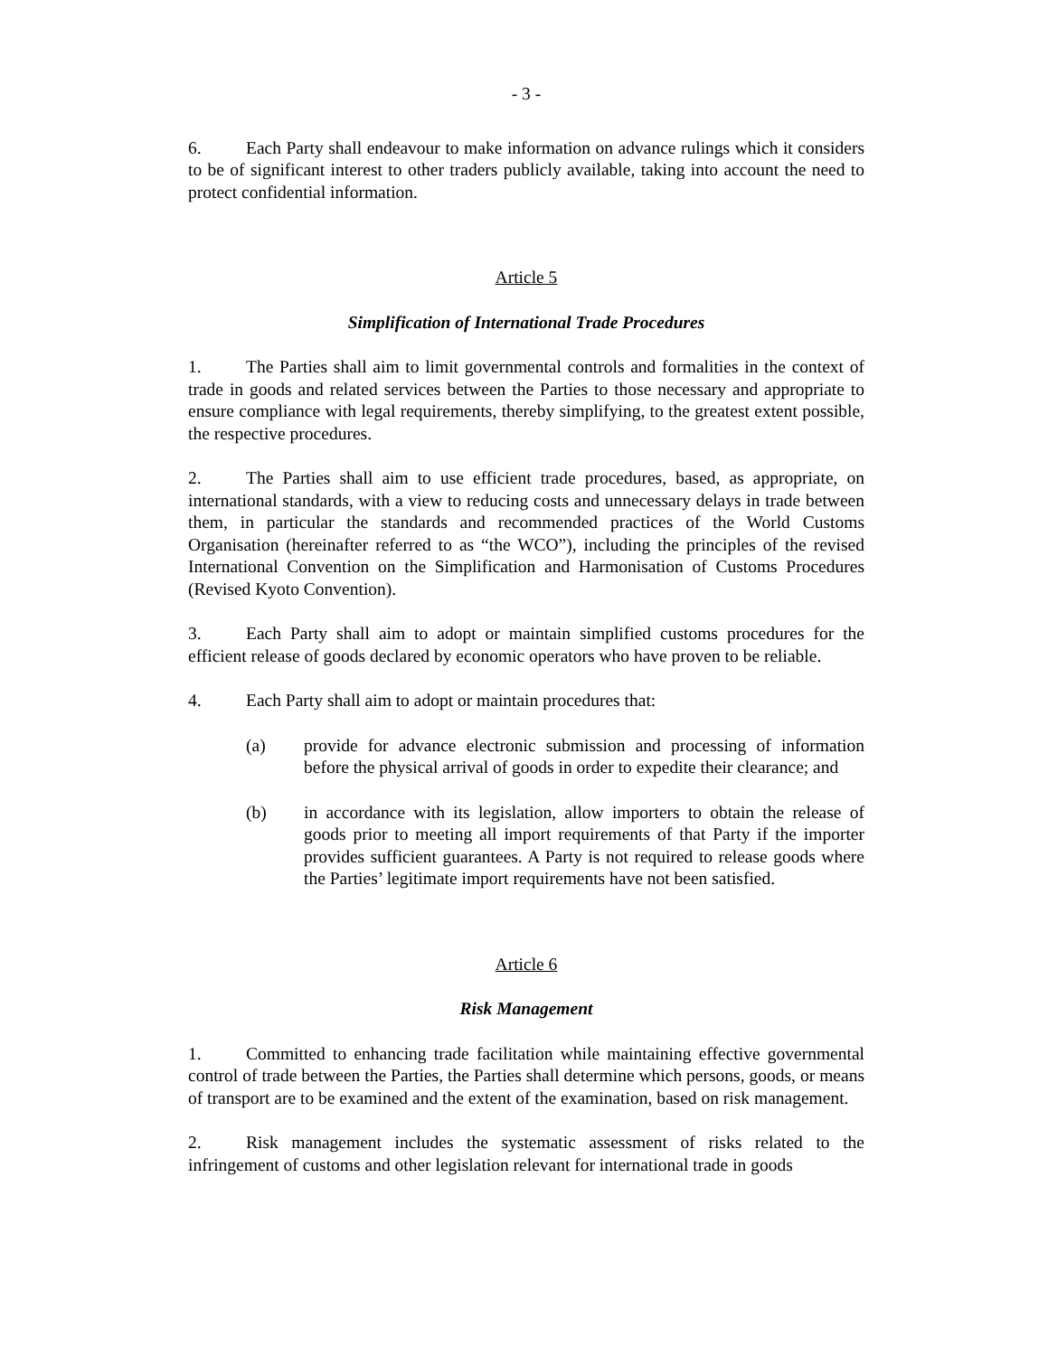- 3 -
6. Each Party shall endeavour to make information on advance rulings which it considers to be of significant interest to other traders publicly available, taking into account the need to protect confidential information.
Article 5
Simplification of International Trade Procedures
1. The Parties shall aim to limit governmental controls and formalities in the context of trade in goods and related services between the Parties to those necessary and appropriate to ensure compliance with legal requirements, thereby simplifying, to the greatest extent possible, the respective procedures.
2. The Parties shall aim to use efficient trade procedures, based, as appropriate, on international standards, with a view to reducing costs and unnecessary delays in trade between them, in particular the standards and recommended practices of the World Customs Organisation (hereinafter referred to as “the WCO”), including the principles of the revised International Convention on the Simplification and Harmonisation of Customs Procedures (Revised Kyoto Convention).
3. Each Party shall aim to adopt or maintain simplified customs procedures for the efficient release of goods declared by economic operators who have proven to be reliable.
4. Each Party shall aim to adopt or maintain procedures that:
(a) provide for advance electronic submission and processing of information before the physical arrival of goods in order to expedite their clearance; and
(b) in accordance with its legislation, allow importers to obtain the release of goods prior to meeting all import requirements of that Party if the importer provides sufficient guarantees. A Party is not required to release goods where the Parties’ legitimate import requirements have not been satisfied.
Article 6
Risk Management
1. Committed to enhancing trade facilitation while maintaining effective governmental control of trade between the Parties, the Parties shall determine which persons, goods, or means of transport are to be examined and the extent of the examination, based on risk management.
2. Risk management includes the systematic assessment of risks related to the infringement of customs and other legislation relevant for international trade in goods